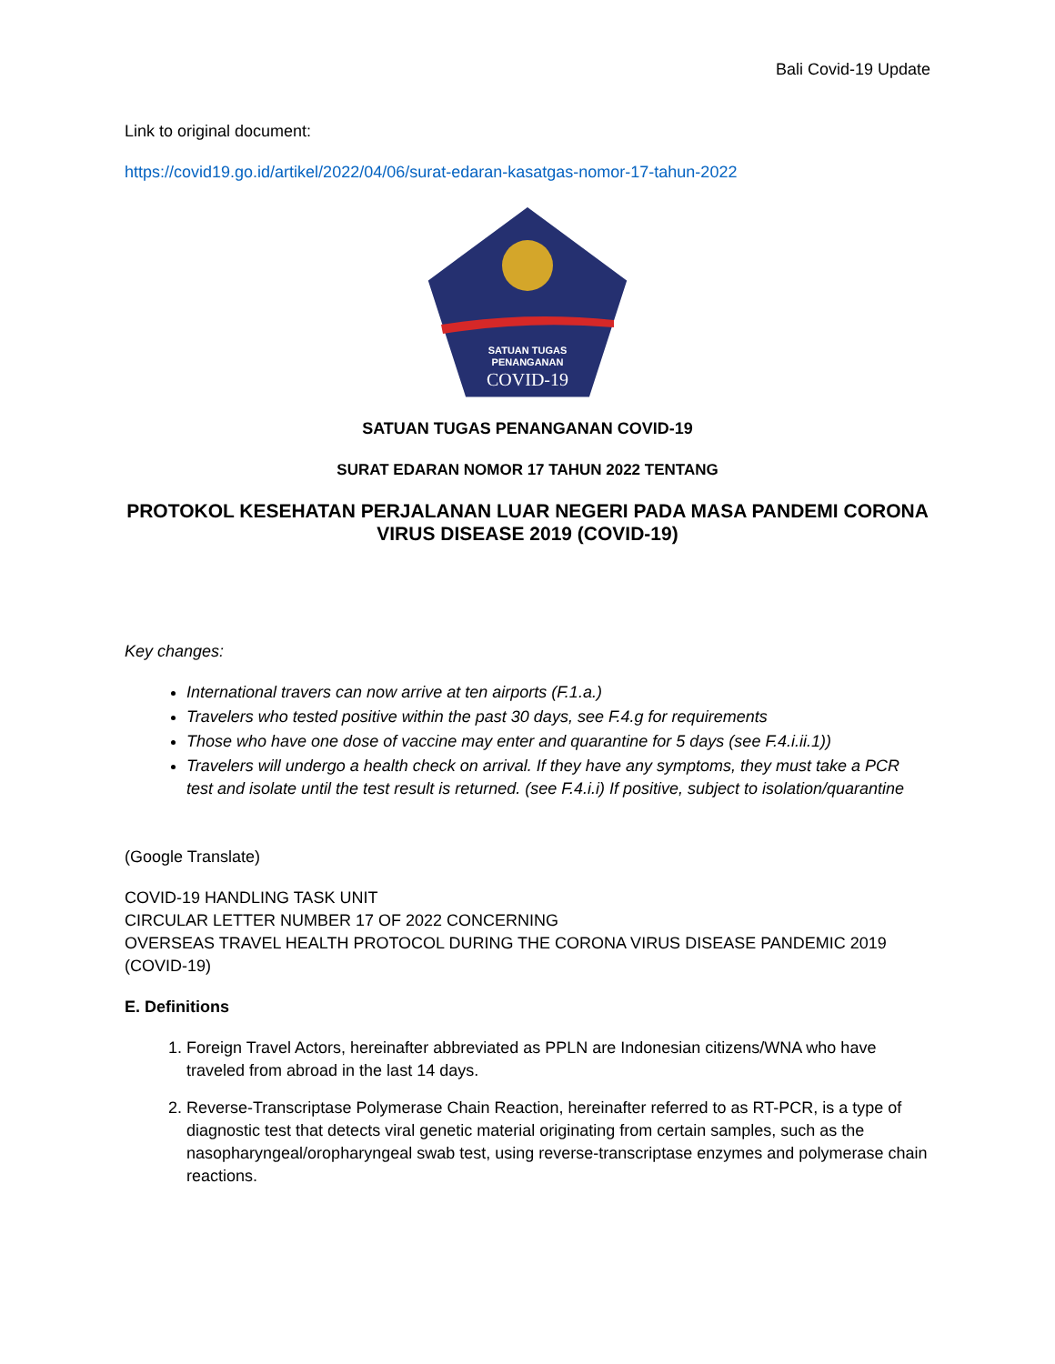Bali Covid-19 Update
Link to original document:
https://covid19.go.id/artikel/2022/04/06/surat-edaran-kasatgas-nomor-17-tahun-2022
SATUAN TUGAS
PENANGANAN
COVID-19
SATUAN TUGAS PENANGANAN COVID-19
SURAT EDARAN NOMOR 17 TAHUN 2022 TENTANG
PROTOKOL KESEHATAN PERJALANAN LUAR NEGERI PADA MASA PANDEMI CORONA VIRUS DISEASE 2019 (COVID-19)
Key changes:
International travers can now arrive at ten airports (F.1.a.)
Travelers who tested positive within the past 30 days, see F.4.g for requirements
Those who have one dose of vaccine may enter and quarantine for 5 days (see F.4.i.ii.1))
Travelers will undergo a health check on arrival. If they have any symptoms, they must take a PCR test and isolate until the test result is returned. (see F.4.i.i) If positive, subject to isolation/quarantine
(Google Translate)
COVID-19 HANDLING TASK UNIT
CIRCULAR LETTER NUMBER 17 OF 2022 CONCERNING
OVERSEAS TRAVEL HEALTH PROTOCOL DURING THE CORONA VIRUS DISEASE PANDEMIC 2019 (COVID-19)
E. Definitions
1. Foreign Travel Actors, hereinafter abbreviated as PPLN are Indonesian citizens/WNA who have traveled from abroad in the last 14 days.
2. Reverse-Transcriptase Polymerase Chain Reaction, hereinafter referred to as RT-PCR, is a type of diagnostic test that detects viral genetic material originating from certain samples, such as the nasopharyngeal/oropharyngeal swab test, using reverse-transcriptase enzymes and polymerase chain reactions.